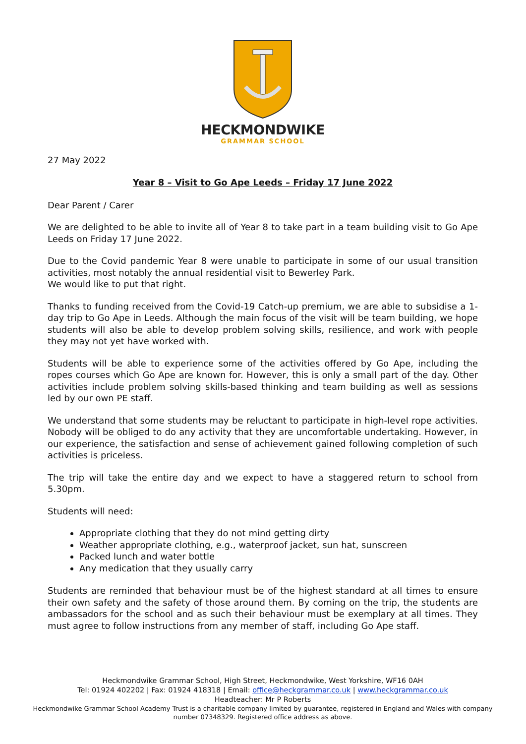HECKMONDWIKE
GRAMMAR SCHOOL
27 May 2022
Year 8 – Visit to Go Ape Leeds – Friday 17 June 2022
Dear Parent / Carer
We are delighted to be able to invite all of Year 8 to take part in a team building visit to Go Ape Leeds on Friday 17 June 2022.
Due to the Covid pandemic Year 8 were unable to participate in some of our usual transition activities, most notably the annual residential visit to Bewerley Park.
We would like to put that right.
Thanks to funding received from the Covid-19 Catch-up premium, we are able to subsidise a 1-day trip to Go Ape in Leeds. Although the main focus of the visit will be team building, we hope students will also be able to develop problem solving skills, resilience, and work with people they may not yet have worked with.
Students will be able to experience some of the activities offered by Go Ape, including the ropes courses which Go Ape are known for. However, this is only a small part of the day. Other activities include problem solving skills-based thinking and team building as well as sessions led by our own PE staff.
We understand that some students may be reluctant to participate in high-level rope activities. Nobody will be obliged to do any activity that they are uncomfortable undertaking. However, in our experience, the satisfaction and sense of achievement gained following completion of such activities is priceless.
The trip will take the entire day and we expect to have a staggered return to school from 5.30pm.
Students will need:
Appropriate clothing that they do not mind getting dirty
Weather appropriate clothing, e.g., waterproof jacket, sun hat, sunscreen
Packed lunch and water bottle
Any medication that they usually carry
Students are reminded that behaviour must be of the highest standard at all times to ensure their own safety and the safety of those around them. By coming on the trip, the students are ambassadors for the school and as such their behaviour must be exemplary at all times. They must agree to follow instructions from any member of staff, including Go Ape staff.
Heckmondwike Grammar School, High Street, Heckmondwike, West Yorkshire, WF16 0AH
Tel: 01924 402202 | Fax: 01924 418318 | Email: office@heckgrammar.co.uk | www.heckgrammar.co.uk
Headteacher: Mr P Roberts
Heckmondwike Grammar School Academy Trust is a charitable company limited by guarantee, registered in England and Wales with company number 07348329. Registered office address as above.